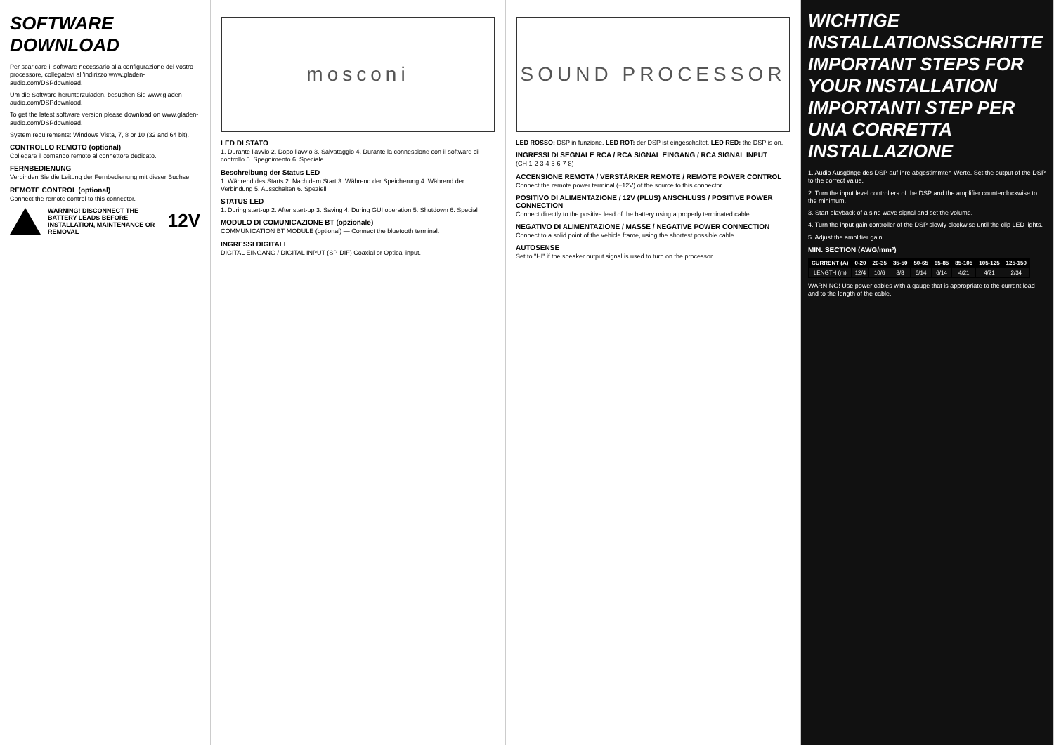SOFTWARE DOWNLOAD
Per scaricare il software necessario alla configurazione del vostro processore, collegatevi all'indirizzo www.gladen-audio.com/DSPdownload.
Um die Software herunterzuladen, besuchen Sie www.gladen-audio.com/DSPdownload.
To get the latest software version please download on www.gladen-audio.com/DSPdownload.
System requirements: Windows Vista, 7, 8 or 10 (32 and 64 bit).
CONTROLLO REMOTO (optional)
Collegare il comando remoto al connettore dedicato.
FERNBEDIENUNG
Verbinden Sie die Leitung der Fernbedienung mit dieser Buchse.
REMOTE CONTROL (optional)
Connect the remote control to this connector.
WARNING! DISCONNECT THE BATTERY LEADS BEFORE INSTALLATION, MAINTENANCE OR REMOVAL 12V
mosconi
LED DI STATO
1. Durante l'avvio 2. Dopo l'avvio 3. Salvataggio 4. Durante la connessione con il software di controllo 5. Spegnimento 6. Speciale
Beschreibung der Status LED
1. Während des Starts 2. Nach dem Start 3. Während der Speicherung 4. Während der Verbindung 5. Ausschalten 6. Speziell
STATUS LED
1. During start-up 2. After start-up 3. Saving 4. During GUI operation 5. Shutdown 6. Special
MODULO DI COMUNICAZIONE BT (opzionale)
COMMUNICATION BT MODULE (optional) — Connect the bluetooth terminal.
INGRESSI DIGITALI
DIGITAL EINGANG / DIGITAL INPUT (SP-DIF) Coaxial or Optical input.
SOUND PROCESSOR
LED ROSSO: DSP in funzione. LED ROT: der DSP ist eingeschaltet. LED RED: the DSP is on.
INGRESSI DI SEGNALE RCA / RCA SIGNAL EINGANG / RCA SIGNAL INPUT
(CH 1-2-3-4-5-6-7-8)
ACCENSIONE REMOTA / VERSTÄRKER REMOTE / REMOTE POWER CONTROL
Connect the remote power terminal (+12V) of the source to this connector.
POSITIVO DI ALIMENTAZIONE / 12V (PLUS) ANSCHLUSS / POSITIVE POWER CONNECTION
Connect directly to the positive lead of the battery using a properly terminated cable.
NEGATIVO DI ALIMENTAZIONE / MASSE / NEGATIVE POWER CONNECTION
Connect to a solid point of the vehicle frame, using the shortest possible cable.
AUTOSENSE
Set to "HI" if the speaker output signal is used to turn on the processor.
WICHTIGE INSTALLATIONSSCHRITTE IMPORTANT STEPS FOR YOUR INSTALLATION IMPORTANTI STEP PER UNA CORRETTA INSTALLAZIONE
1. Audio Ausgänge des DSP auf ihre abgestimmten Werte. Set the output of the DSP to the correct value.
2. Turn the input level controllers of the DSP and the amplifier counterclockwise to the minimum.
3. Start playback of a sine wave signal and set the volume.
4. Turn the input gain controller of the DSP slowly clockwise until the clip LED lights.
5. Adjust the amplifier gain.
MIN. SECTION (AWG/mm²)
| CURRENT (A) | 0-20 | 20-35 | 35-50 | 50-65 | 65-85 | 85-105 | 105-125 | 125-150 |
| --- | --- | --- | --- | --- | --- | --- | --- | --- |
| LENGTH (m) | 12/4 | 10/6 | 8/8 | 6/14 | 6/14 | 4/21 | 4/21 | 2/34 |
WARNING! Use power cables with a gauge that is appropriate to the current load and to the length of the cable.